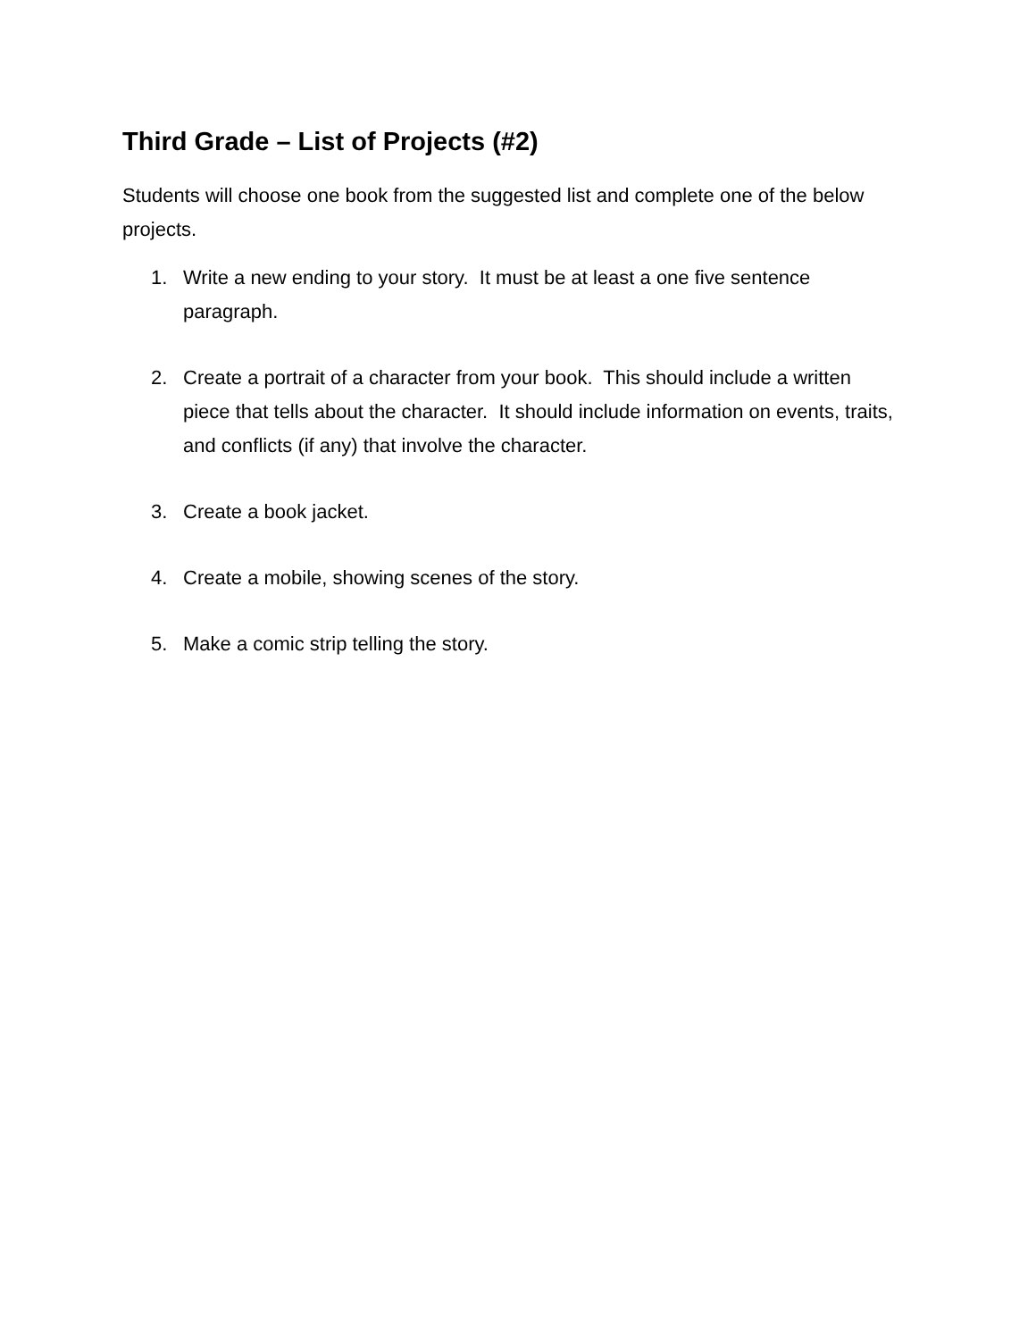Third Grade – List of Projects (#2)
Students will choose one book from the suggested list and complete one of the below projects.
1. Write a new ending to your story. It must be at least a one five sentence paragraph.
2. Create a portrait of a character from your book. This should include a written piece that tells about the character. It should include information on events, traits, and conflicts (if any) that involve the character.
3. Create a book jacket.
4. Create a mobile, showing scenes of the story.
5. Make a comic strip telling the story.